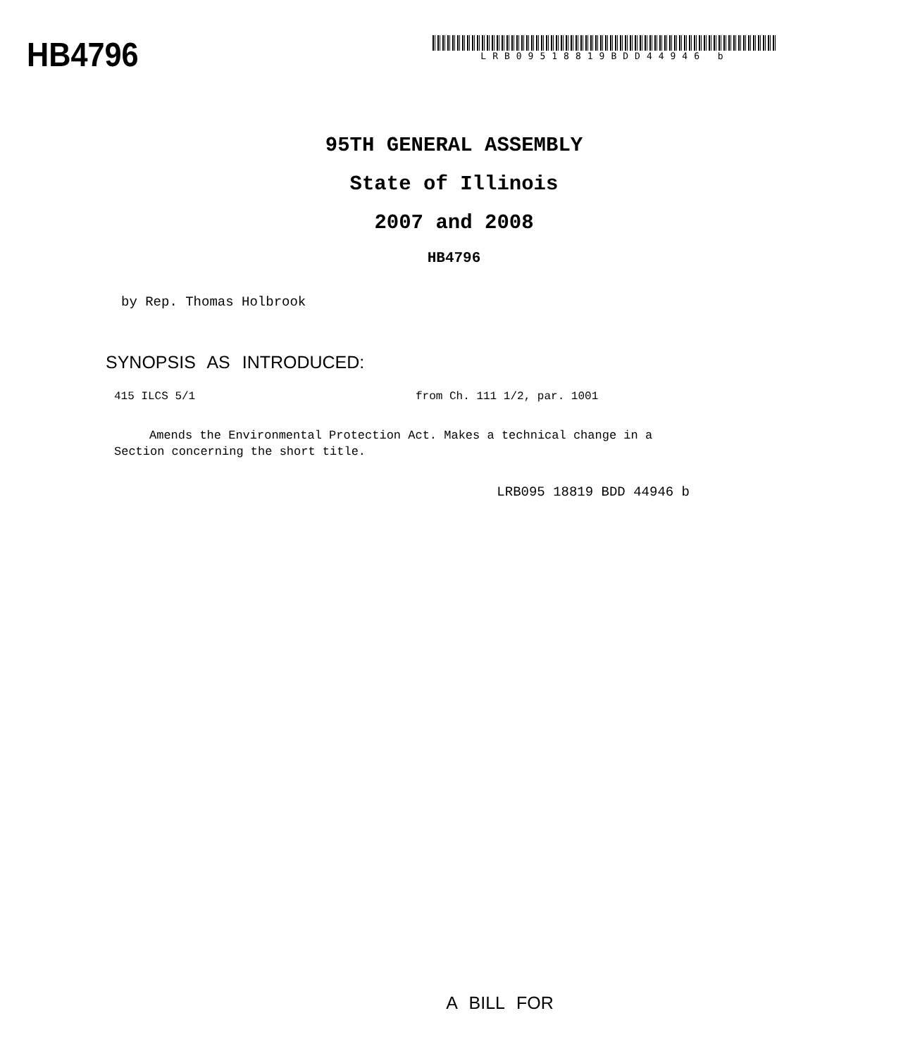HB4796
LRB09518819BDD44946 b
95TH GENERAL ASSEMBLY
State of Illinois
2007 and 2008
HB4796
by Rep. Thomas Holbrook
SYNOPSIS AS INTRODUCED:
415 ILCS 5/1 from Ch. 111 1/2, par. 1001
Amends the Environmental Protection Act. Makes a technical change in a Section concerning the short title.
LRB095 18819 BDD 44946 b
A BILL FOR